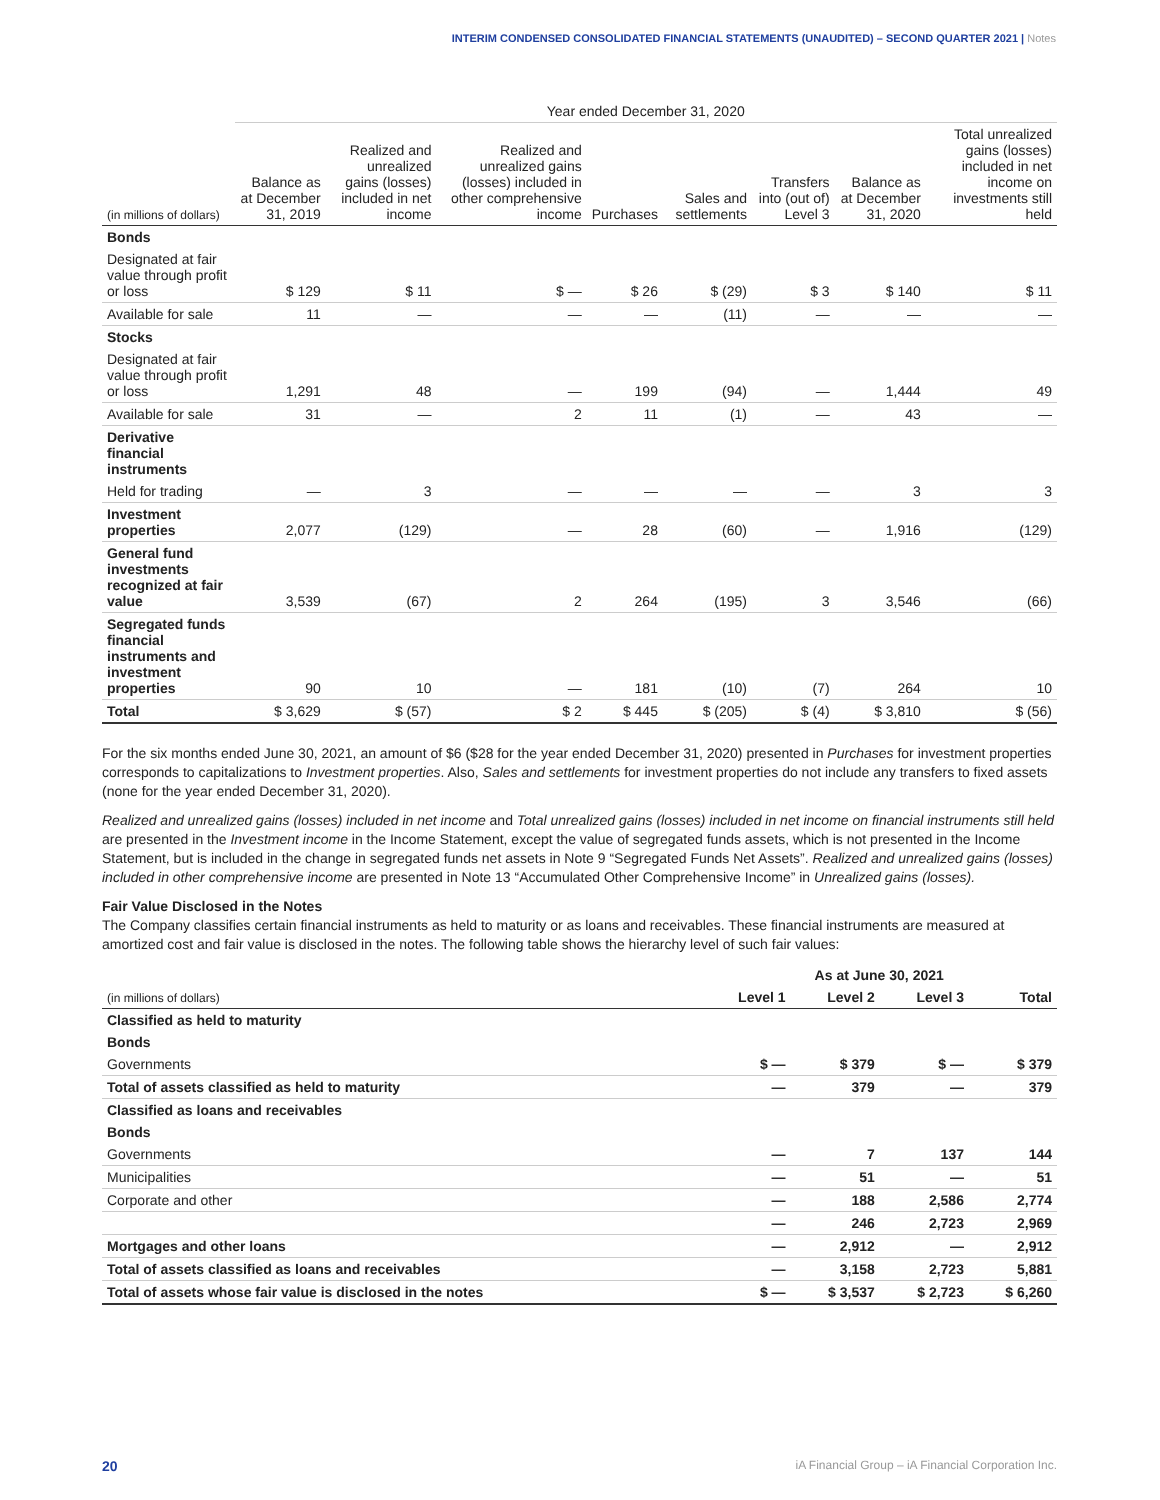INTERIM CONDENSED CONSOLIDATED FINANCIAL STATEMENTS (UNAUDITED) – SECOND QUARTER 2021 | Notes
| | Year ended December 31, 2020 | | | | | | | |
| --- | --- | --- | --- | --- | --- | --- | --- | --- |
| (in millions of dollars) | Balance as at December 31, 2019 | Realized and unrealized gains (losses) included in net income | Realized and unrealized gains (losses) included in other comprehensive income | Purchases | Sales and settlements | Transfers into (out of) Level 3 | Balance as at December 31, 2020 | Total unrealized gains (losses) included in net income on investments still held |
| Bonds | | | | | | | | |
| Designated at fair value through profit or loss | $ 129 | $ 11 | $ — | $ 26 | $ (29) | $ 3 | $ 140 | $ 11 |
| Available for sale | 11 | — | — | — | (11) | — | — | — |
| Stocks | | | | | | | | |
| Designated at fair value through profit or loss | 1,291 | 48 | — | 199 | (94) | — | 1,444 | 49 |
| Available for sale | 31 | — | 2 | 11 | (1) | — | 43 | — |
| Derivative financial instruments | | | | | | | | |
| Held for trading | — | 3 | — | — | — | — | 3 | 3 |
| Investment properties | 2,077 | (129) | — | 28 | (60) | — | 1,916 | (129) |
| General fund investments recognized at fair value | 3,539 | (67) | 2 | 264 | (195) | 3 | 3,546 | (66) |
| Segregated funds financial instruments and investment properties | 90 | 10 | — | 181 | (10) | (7) | 264 | 10 |
| Total | $ 3,629 | $ (57) | $ 2 | $ 445 | $ (205) | $ (4) | $ 3,810 | $ (56) |
For the six months ended June 30, 2021, an amount of $6 ($28 for the year ended December 31, 2020) presented in Purchases for investment properties corresponds to capitalizations to Investment properties. Also, Sales and settlements for investment properties do not include any transfers to fixed assets (none for the year ended December 31, 2020).
Realized and unrealized gains (losses) included in net income and Total unrealized gains (losses) included in net income on financial instruments still held are presented in the Investment income in the Income Statement, except the value of segregated funds assets, which is not presented in the Income Statement, but is included in the change in segregated funds net assets in Note 9 “Segregated Funds Net Assets”. Realized and unrealized gains (losses) included in other comprehensive income are presented in Note 13 “Accumulated Other Comprehensive Income” in Unrealized gains (losses).
Fair Value Disclosed in the Notes
The Company classifies certain financial instruments as held to maturity or as loans and receivables. These financial instruments are measured at amortized cost and fair value is disclosed in the notes. The following table shows the hierarchy level of such fair values:
| | As at June 30, 2021 | | | |
| --- | --- | --- | --- | --- |
| (in millions of dollars) | Level 1 | Level 2 | Level 3 | Total |
| Classified as held to maturity | | | | |
| Bonds | | | | |
| Governments | $ — | $ 379 | $ — | $ 379 |
| Total of assets classified as held to maturity | — | 379 | — | 379 |
| Classified as loans and receivables | | | | |
| Bonds | | | | |
| Governments | — | 7 | 137 | 144 |
| Municipalities | — | 51 | — | 51 |
| Corporate and other | — | 188 | 2,586 | 2,774 |
| | — | 246 | 2,723 | 2,969 |
| Mortgages and other loans | — | 2,912 | — | 2,912 |
| Total of assets classified as loans and receivables | — | 3,158 | 2,723 | 5,881 |
| Total of assets whose fair value is disclosed in the notes | $ — | $ 3,537 | $ 2,723 | $ 6,260 |
20 iA Financial Group – iA Financial Corporation Inc.